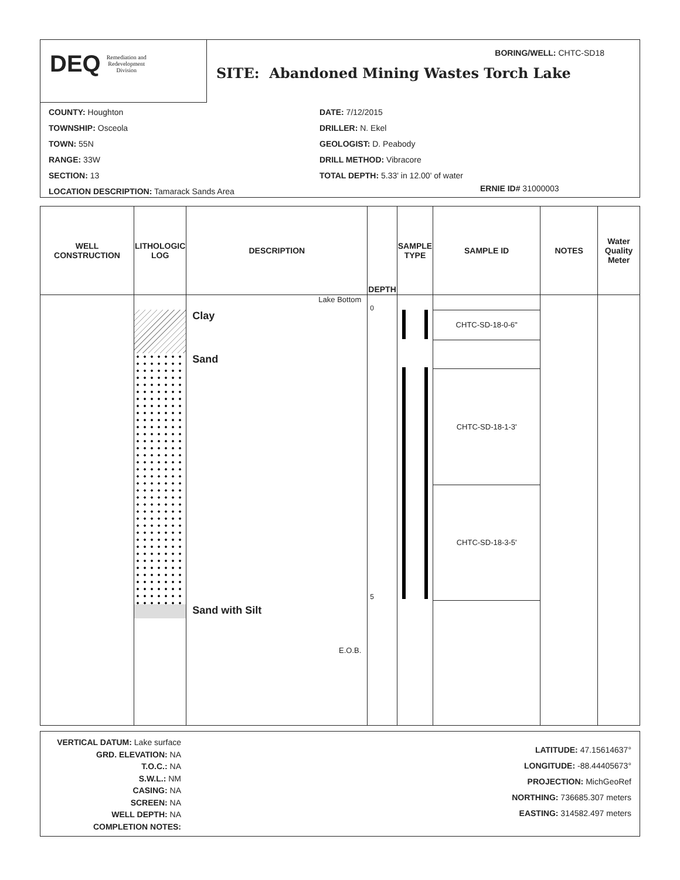DEQ Remediation and
Redevelopment
Division
BORING/WELL: CHTC-SD18
SITE: Abandoned Mining Wastes Torch Lake
COUNTY: Houghton
TOWNSHIP: Osceola
TOWN: 55N
RANGE: 33W
SECTION: 13
LOCATION DESCRIPTION: Tamarack Sands Area
DATE: 7/12/2015
DRILLER: N. Ekel
GEOLOGIST: D. Peabody
DRILL METHOD: Vibracore
TOTAL DEPTH: 5.33' in 12.00' of water
ERNIE ID# 31000003
| WELL CONSTRUCTION | LITHOLOGIC LOG | DESCRIPTION | DEPTH | SAMPLE TYPE | SAMPLE ID | NOTES | Water Quality Meter |
| --- | --- | --- | --- | --- | --- | --- | --- |
| | | Lake Bottom Clay Sand Sand with Silt E.O.B. | 0 5 | | CHTC-SD-18-0-6" CHTC-SD-18-1-3' CHTC-SD-18-3-5' | | |
VERTICAL DATUM: Lake surface
GRD. ELEVATION: NA
T.O.C.: NA
S.W.L.: NM
CASING: NA
SCREEN: NA
WELL DEPTH: NA
COMPLETION NOTES:
LATITUDE: 47.15614637°
LONGITUDE: -88.44405673°
PROJECTION: MichGeoRef
NORTHING: 736685.307 meters
EASTING: 314582.497 meters